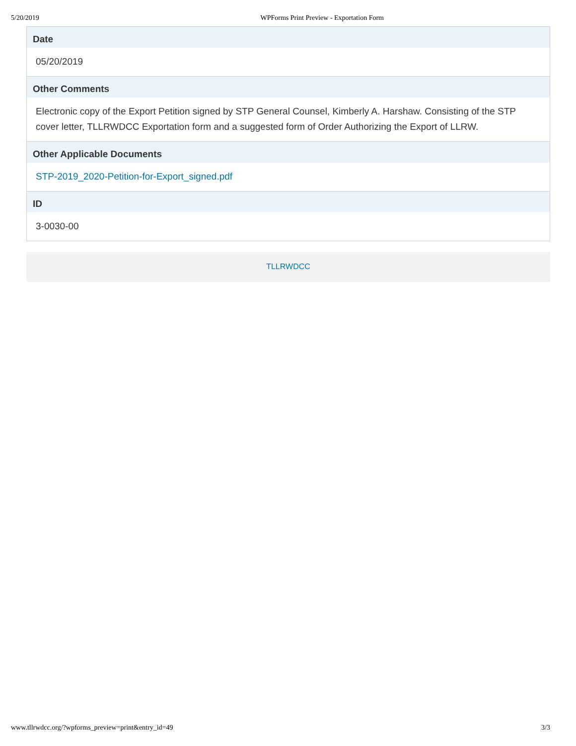5/20/2019 WPForms Print Preview - Exportation Form
Date
05/20/2019
Other Comments
Electronic copy of the Export Petition signed by STP General Counsel, Kimberly A. Harshaw. Consisting of the STP cover letter, TLLRWDCC Exportation form and a suggested form of Order Authorizing the Export of LLRW.
Other Applicable Documents
STP-2019_2020-Petition-for-Export_signed.pdf
ID
3-0030-00
TLLRWDCC
www.tllrwdcc.org/?wpforms_preview=print&entry_id=49 3/3